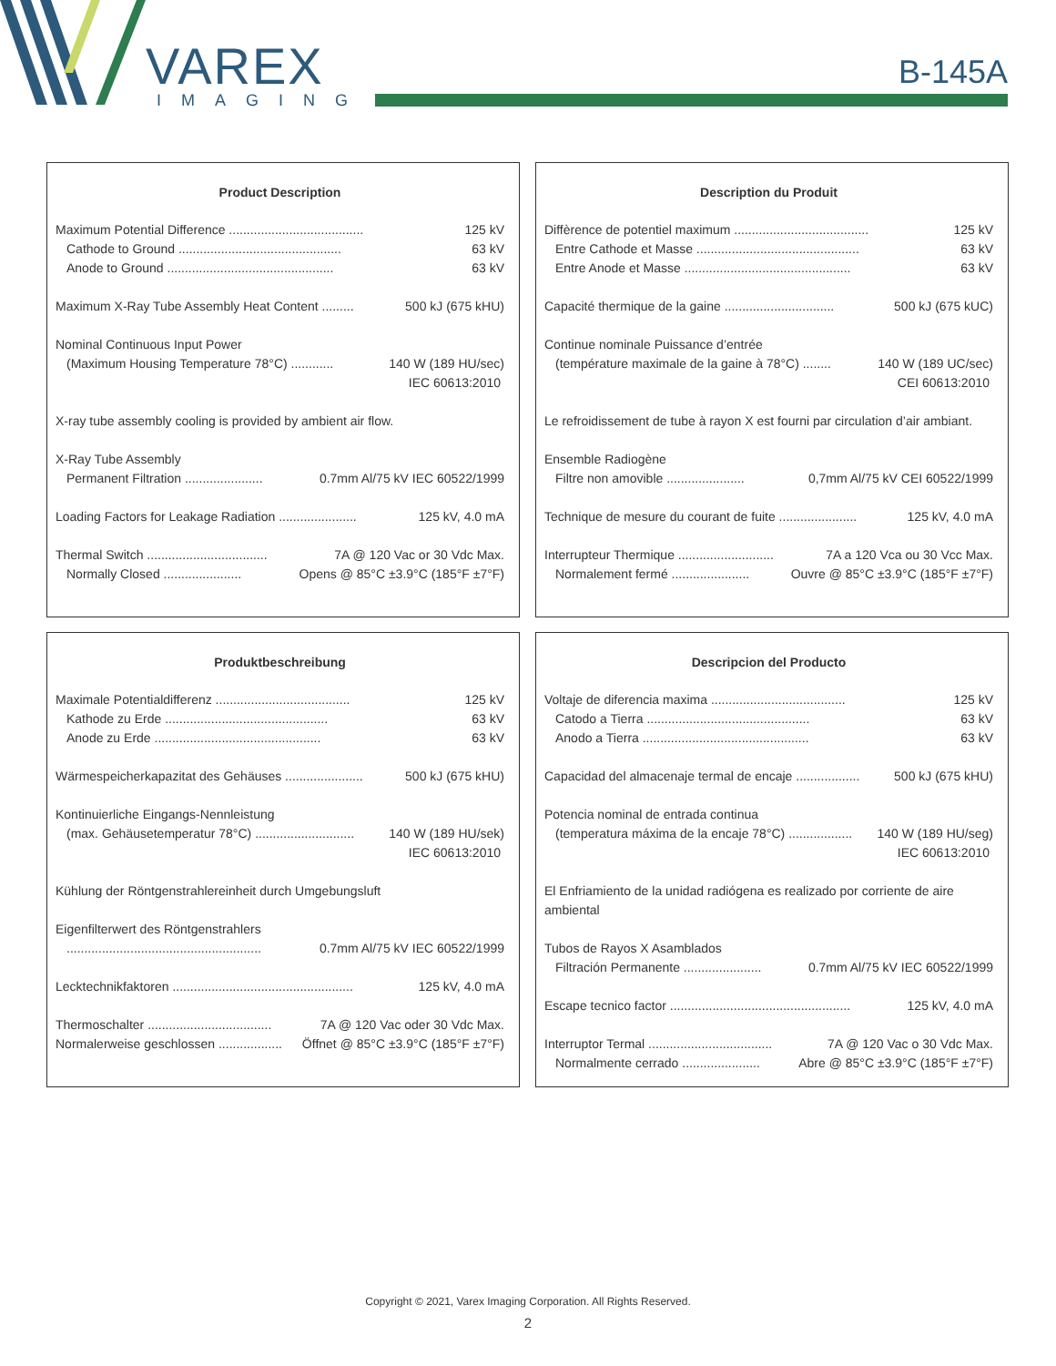VAREX
IMAGING
B-145A
Product Description
Maximum Potential Difference ...................................... 125 kV
Cathode to Ground .............................................. 63 kV
Anode to Ground ............................................... 63 kV
Maximum X-Ray Tube Assembly Heat Content ......... 500 kJ (675 kHU)
Nominal Continuous Input Power
(Maximum Housing Temperature 78°C) ............ 140 W (189 HU/sec)
IEC 60613:2010
X-ray tube assembly cooling is provided by ambient air flow.
X-Ray Tube Assembly
Permanent Filtration ...................... 0.7mm Al/75 kV IEC 60522/1999
Loading Factors for Leakage Radiation ...................... 125 kV, 4.0 mA
Thermal Switch .................................. 7A @ 120 Vac or 30 Vdc Max.
Normally Closed ...................... Opens @ 85°C ±3.9°C (185°F ±7°F)
Description du Produit
Diffèrence de potentiel maximum ...................................... 125 kV
Entre Cathode et Masse .............................................. 63 kV
Entre Anode et Masse ............................................... 63 kV
Capacité thermique de la gaine ............................... 500 kJ (675 kUC)
Continue nominale Puissance d’entrée
(température maximale de la gaine à 78°C) ........ 140 W (189 UC/sec)
CEI 60613:2010
Le refroidissement de tube à rayon X est fourni par circulation d’air ambiant.
Ensemble Radiogène
Filtre non amovible ...................... 0,7mm Al/75 kV CEI 60522/1999
Technique de mesure du courant de fuite ...................... 125 kV, 4.0 mA
Interrupteur Thermique ........................... 7A a 120 Vca ou 30 Vcc Max.
Normalement fermé ...................... Ouvre @ 85°C ±3.9°C (185°F ±7°F)
Produktbeschreibung
Maximale Potentialdifferenz ...................................... 125 kV
Kathode zu Erde .............................................. 63 kV
Anode zu Erde ............................................... 63 kV
Wärmespeicherkapazitat des Gehäuses ...................... 500 kJ (675 kHU)
Kontinuierliche Eingangs-Nennleistung
(max. Gehäusetemperatur 78°C) ............................ 140 W (189 HU/sek)
IEC 60613:2010
Kühlung der Röntgenstrahlereinheit durch Umgebungsluft
Eigenfilterwert des Röntgenstrahlers
....................................................... 0.7mm Al/75 kV IEC 60522/1999
Lecktechnikfaktoren ................................................... 125 kV, 4.0 mA
Thermoschalter ................................... 7A @ 120 Vac oder 30 Vdc Max.
Normalerweise geschlossen .................. Öffnet @ 85°C ±3.9°C (185°F ±7°F)
Descripcion del Producto
Voltaje de diferencia maxima ...................................... 125 kV
Catodo a Tierra .............................................. 63 kV
Anodo a Tierra ............................................... 63 kV
Capacidad del almacenaje termal de encaje .................. 500 kJ (675 kHU)
Potencia nominal de entrada continua
(temperatura máxima de la encaje 78°C) .................. 140 W (189 HU/seg)
IEC 60613:2010
El Enfriamiento de la unidad radiógena es realizado por corriente de aire ambiental
Tubos de Rayos X Asamblados
Filtración Permanente ...................... 0.7mm Al/75 kV IEC 60522/1999
Escape tecnico factor ................................................... 125 kV, 4.0 mA
Interruptor Termal ................................... 7A @ 120 Vac o 30 Vdc Max.
Normalmente cerrado ...................... Abre @ 85°C ±3.9°C (185°F ±7°F)
Copyright © 2021, Varex Imaging Corporation. All Rights Reserved.
2